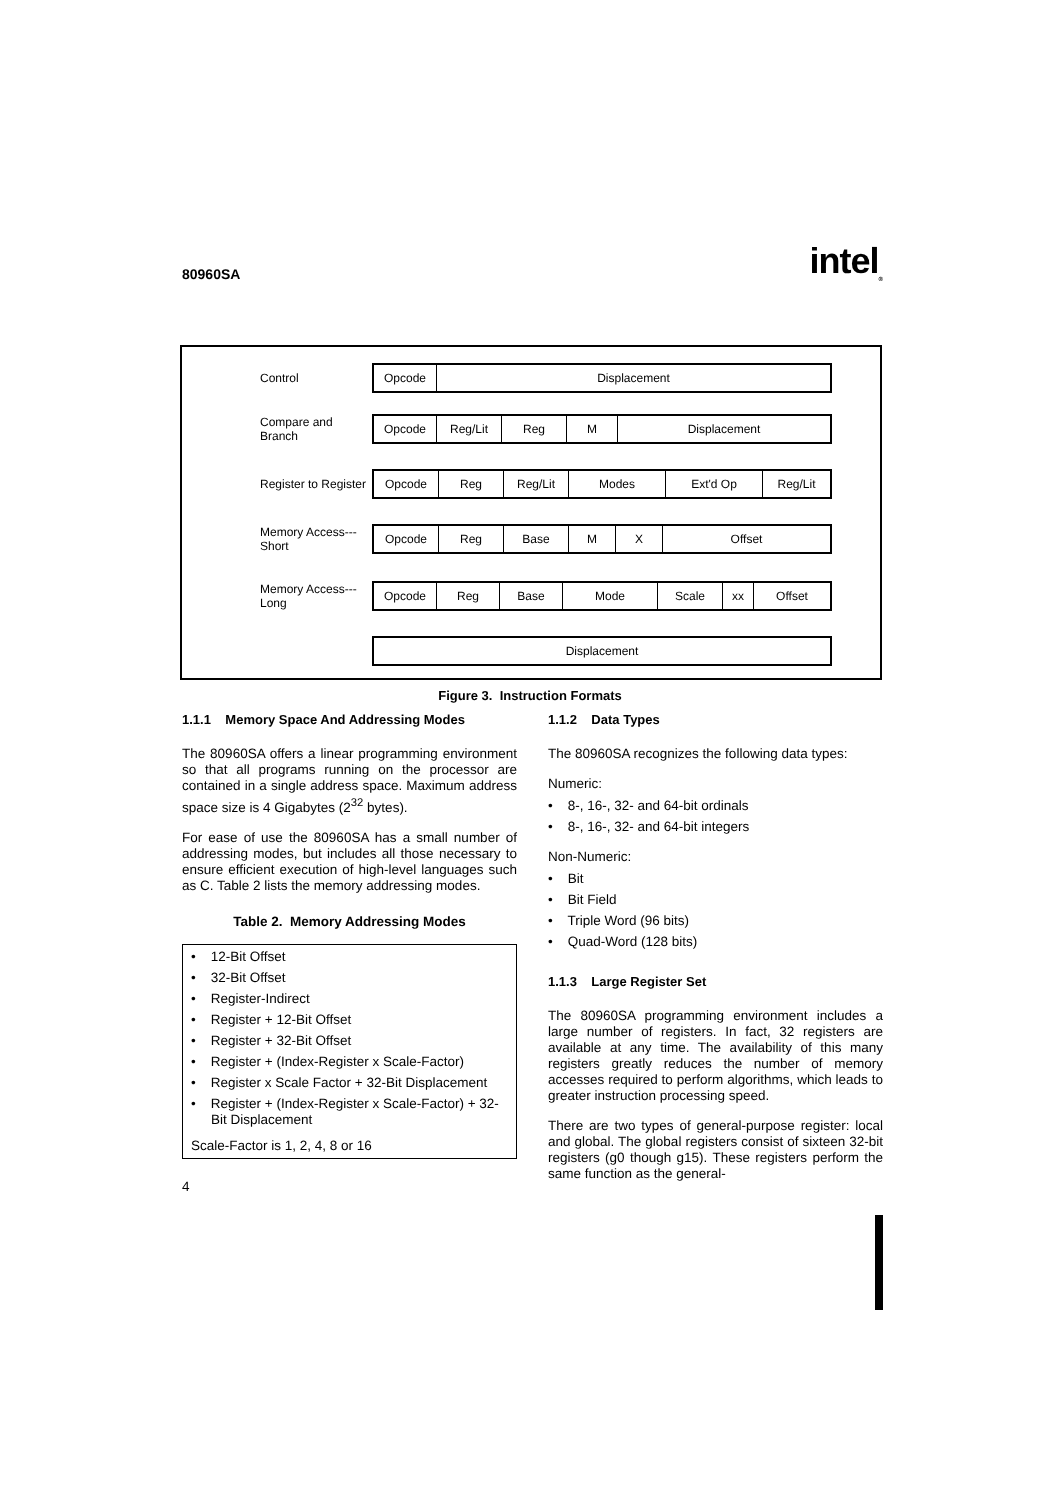80960SA intel<sub>®</sub>
Control
Opcode Displacement
Compare and Branch
Opcode Reg/Lit Reg M Displacement
Register to Register
Opcode Reg Reg/Lit Modes Ext'd Op Reg/Lit
Memory Access--- Short
Opcode Reg Base M X Offset
Memory Access--- Long
Opcode Reg Base Mode Scale xx Offset
Displacement
Figure 3. Instruction Formats
1.1.1 Memory Space And Addressing Modes
The 80960SA offers a linear programming environment so that all programs running on the processor are contained in a single address space. Maximum address space size is 4 Gigabytes (2<sup>32</sup> bytes).
For ease of use the 80960SA has a small number of addressing modes, but includes all those necessary to ensure efficient execution of high-level languages such as C. Table 2 lists the memory addressing modes.
Table 2. Memory Addressing Modes
| • 12-Bit Offset • 32-Bit Offset • Register-Indirect • Register + 12-Bit Offset • Register + 32-Bit Offset • Register + (Index-Register x Scale-Factor) • Register x Scale Factor + 32-Bit Displacement • Register + (Index-Register x Scale-Factor) + 32-Bit Displacement Scale-Factor is 1, 2, 4, 8 or 16 |
4
1.1.2 Data Types
The 80960SA recognizes the following data types:
Numeric:
• 8-, 16-, 32- and 64-bit ordinals
• 8-, 16-, 32- and 64-bit integers
Non-Numeric:
• Bit
• Bit Field
• Triple Word (96 bits)
• Quad-Word (128 bits)
1.1.3 Large Register Set
The 80960SA programming environment includes a large number of registers. In fact, 32 registers are available at any time. The availability of this many registers greatly reduces the number of memory accesses required to perform algorithms, which leads to greater instruction processing speed.
There are two types of general-purpose register: local and global. The global registers consist of sixteen 32-bit registers (g0 though g15). These registers perform the same function as the general-